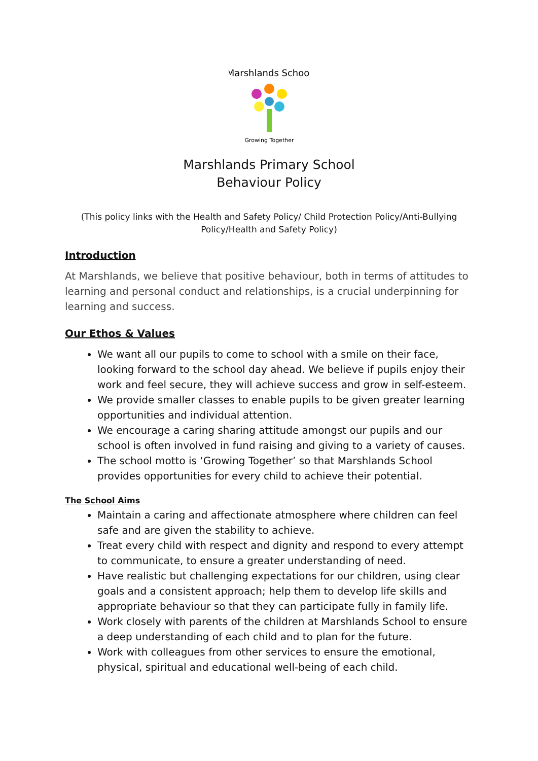Marshlands School
Growing Together
Marshlands Primary School
Behaviour Policy
(This policy links with the Health and Safety Policy/ Child Protection Policy/Anti-Bullying Policy/Health and Safety Policy)
Introduction
At Marshlands, we believe that positive behaviour, both in terms of attitudes to learning and personal conduct and relationships, is a crucial underpinning for learning and success.
Our Ethos & Values
We want all our pupils to come to school with a smile on their face, looking forward to the school day ahead. We believe if pupils enjoy their work and feel secure, they will achieve success and grow in self-esteem.
We provide smaller classes to enable pupils to be given greater learning opportunities and individual attention.
We encourage a caring sharing attitude amongst our pupils and our school is often involved in fund raising and giving to a variety of causes.
The school motto is ‘Growing Together’ so that Marshlands School provides opportunities for every child to achieve their potential.
The School Aims
Maintain a caring and affectionate atmosphere where children can feel safe and are given the stability to achieve.
Treat every child with respect and dignity and respond to every attempt to communicate, to ensure a greater understanding of need.
Have realistic but challenging expectations for our children, using clear goals and a consistent approach; help them to develop life skills and appropriate behaviour so that they can participate fully in family life.
Work closely with parents of the children at Marshlands School to ensure a deep understanding of each child and to plan for the future.
Work with colleagues from other services to ensure the emotional, physical, spiritual and educational well-being of each child.